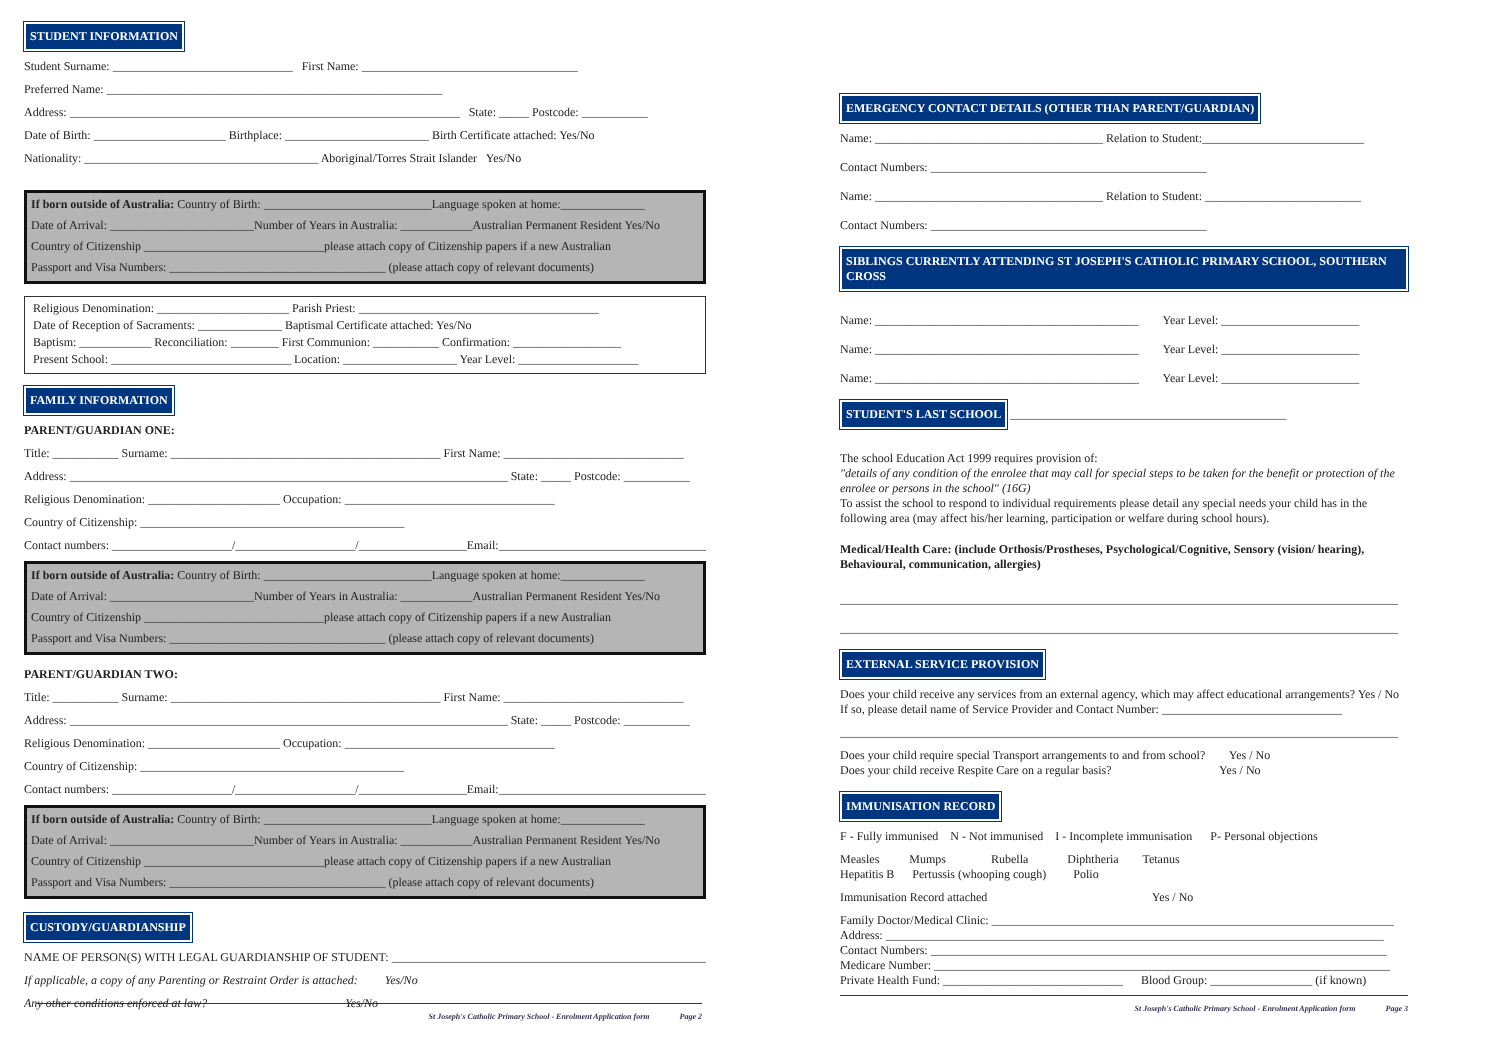STUDENT INFORMATION
Student Surname: ______________________________ First Name: ____________________________________
Preferred Name: ________________________________________________________
Address: _________________________________________________________________ State: _____ Postcode: ___________
Date of Birth: ______________________ Birthplace: ________________________ Birth Certificate attached: Yes/No
Nationality: _______________________________________ Aboriginal/Torres Strait Islander Yes/No
If born outside of Australia: Country of Birth: ____________________________Language spoken at home:______________
Date of Arrival: ________________________Number of Years in Australia: ____________Australian Permanent Resident Yes/No
Country of Citizenship ______________________________please attach copy of Citizenship papers if a new Australian
Passport and Visa Numbers: ____________________________________ (please attach copy of relevant documents)
Religious Denomination: ______________________ Parish Priest: ________________________________________
Date of Reception of Sacraments: ______________ Baptismal Certificate attached: Yes/No
Baptism: ____________ Reconciliation: ________ First Communion: ___________ Confirmation: __________________
Present School: ______________________________ Location: ___________________ Year Level: ____________________
FAMILY INFORMATION
PARENT/GUARDIAN ONE:
Title: ___________ Surname: _____________________________________________ First Name: ______________________________
Address: _________________________________________________________________________ State: _____ Postcode: ___________
Religious Denomination: ______________________ Occupation: ___________________________________
Country of Citizenship: ____________________________________________
Contact numbers: ____________________/____________________/__________________Email:____________________________________
If born outside of Australia: Country of Birth: ____________________________Language spoken at home:______________
Date of Arrival: ________________________Number of Years in Australia: ____________Australian Permanent Resident Yes/No
Country of Citizenship ______________________________please attach copy of Citizenship papers if a new Australian
Passport and Visa Numbers: ____________________________________ (please attach copy of relevant documents)
PARENT/GUARDIAN TWO:
Title: ___________ Surname: _____________________________________________ First Name: ______________________________
Address: _________________________________________________________________________ State: _____ Postcode: ___________
Religious Denomination: ______________________ Occupation: ___________________________________
Country of Citizenship: ____________________________________________
Contact numbers: ____________________/____________________/__________________Email:____________________________________
If born outside of Australia: Country of Birth: ____________________________Language spoken at home:______________
Date of Arrival: ________________________Number of Years in Australia: ____________Australian Permanent Resident Yes/No
Country of Citizenship ______________________________please attach copy of Citizenship papers if a new Australian
Passport and Visa Numbers: ____________________________________ (please attach copy of relevant documents)
CUSTODY/GUARDIANSHIP
NAME OF PERSON(S) WITH LEGAL GUARDIANSHIP OF STUDENT: ______________________________________________________
If applicable, a copy of any Parenting or Restraint Order is attached: Yes/No
Any other conditions enforced at law? Yes/No
St Joseph's Catholic Primary School - Enrolment Application form Page 2
EMERGENCY CONTACT DETAILS (OTHER THAN PARENT/GUARDIAN)
Name: ______________________________________ Relation to Student:___________________________
Contact Numbers: ______________________________________________
Name: ______________________________________ Relation to Student: __________________________
Contact Numbers: ______________________________________________
SIBLINGS CURRENTLY ATTENDING ST JOSEPH'S CATHOLIC PRIMARY SCHOOL, SOUTHERN CROSS
Name: ____________________________________________ Year Level: _______________________
Name: ____________________________________________ Year Level: _______________________
Name: ____________________________________________ Year Level: _______________________
STUDENT'S LAST SCHOOL
______________________________________________
The school Education Act 1999 requires provision of:
"details of any condition of the enrolee that may call for special steps to be taken for the benefit or protection of the enrolee or persons in the school" (16G)
To assist the school to respond to individual requirements please detail any special needs your child has in the following area (may affect his/her learning, participation or welfare during school hours).
Medical/Health Care: (include Orthosis/Prostheses, Psychological/Cognitive, Sensory (vision/ hearing), Behavioural, communication, allergies)
_____________________________________________________________________________________________
_____________________________________________________________________________________________
EXTERNAL SERVICE PROVISION
Does your child receive any services from an external agency, which may affect educational arrangements? Yes / No
If so, please detail name of Service Provider and Contact Number: ______________________________
_____________________________________________________________________________________________
Does your child require special Transport arrangements to and from school? Yes / No
Does your child receive Respite Care on a regular basis? Yes / No
IMMUNISATION RECORD
F - Fully immunised N - Not immunised I - Incomplete immunisation P- Personal objections
Measles Mumps Rubella Diphtheria Tetanus
Hepatitis B Pertussis (whooping cough) Polio
Immunisation Record attached Yes / No
Family Doctor/Medical Clinic: ___________________________________________________________________
Address: ___________________________________________________________________________________
Contact Numbers: ____________________________________________________________________________
Medicare Number: ____________________________________________________________________________
Private Health Fund: ______________________________ Blood Group: _________________ (if known)
St Joseph's Catholic Primary School - Enrolment Application form Page 3